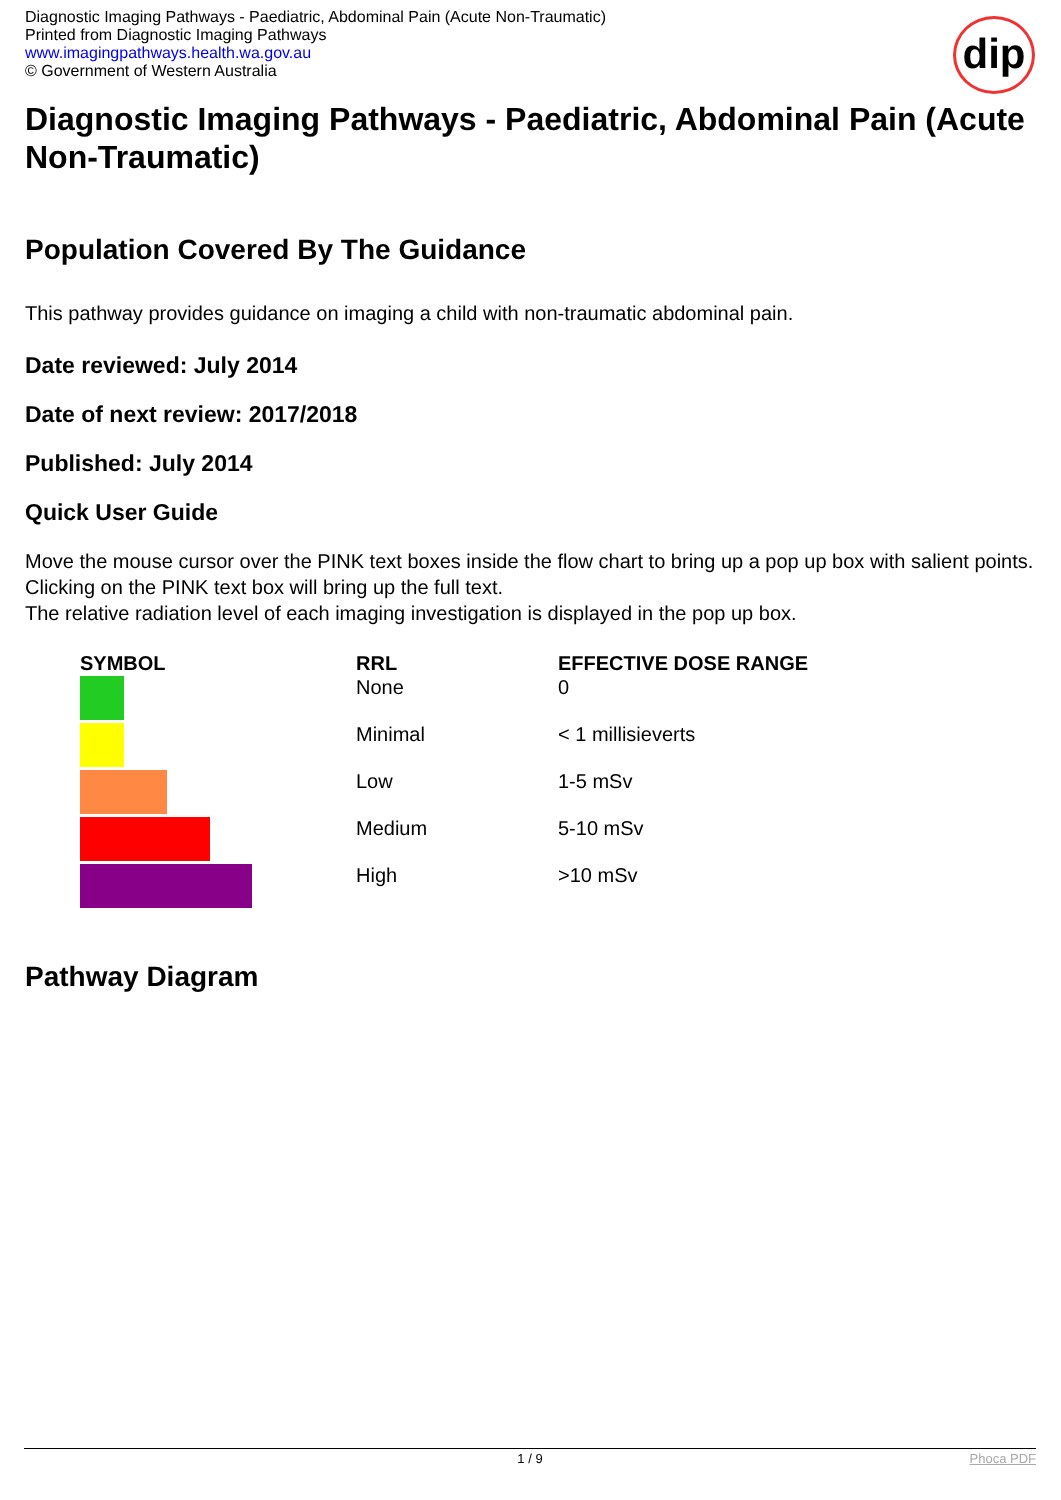Diagnostic Imaging Pathways - Paediatric, Abdominal Pain (Acute Non-Traumatic)
Printed from Diagnostic Imaging Pathways
www.imagingpathways.health.wa.gov.au
© Government of Western Australia
dip
Diagnostic Imaging Pathways - Paediatric, Abdominal Pain (Acute Non-Traumatic)
Population Covered By The Guidance
This pathway provides guidance on imaging a child with non-traumatic abdominal pain.
Date reviewed: July 2014
Date of next review: 2017/2018
Published: July 2014
Quick User Guide
Move the mouse cursor over the PINK text boxes inside the flow chart to bring up a pop up box with salient points.
Clicking on the PINK text box will bring up the full text.
The relative radiation level of each imaging investigation is displayed in the pop up box.
| SYMBOL | RRL | EFFECTIVE DOSE RANGE |
| --- | --- | --- |
| | None | 0 |
| | Minimal | < 1 millisieverts |
| | Low | 1-5 mSv |
| | Medium | 5-10 mSv |
| | High | >10 mSv |
Pathway Diagram
1 / 9 Phoca PDF